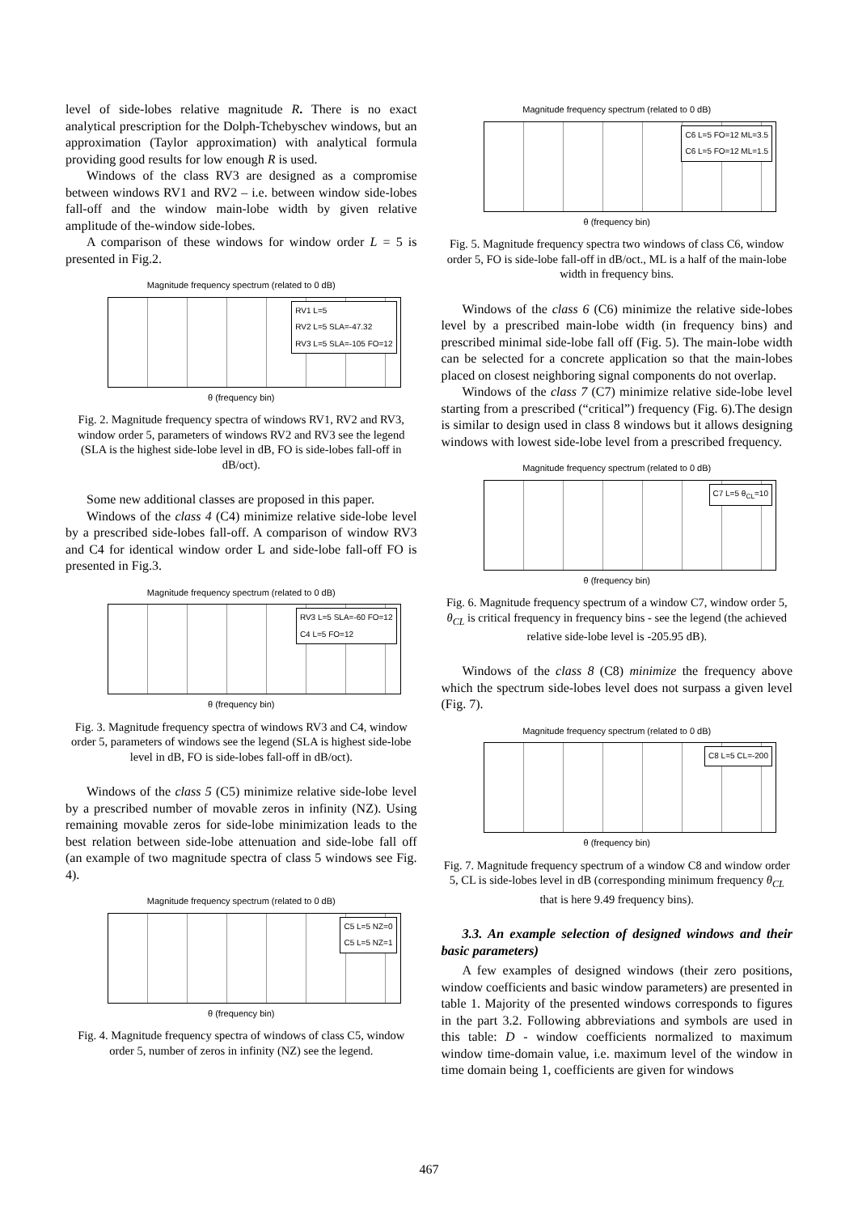level of side-lobes relative magnitude R. There is no exact analytical prescription for the Dolph-Tchebyschev windows, but an approximation (Taylor approximation) with analytical formula providing good results for low enough R is used.
Windows of the class RV3 are designed as a compromise between windows RV1 and RV2 – i.e. between window side-lobes fall-off and the window main-lobe width by given relative amplitude of the-window side-lobes.
A comparison of these windows for window order L = 5 is presented in Fig.2.
Magnitude frequency spectrum (related to 0 dB)
RV1 L=5
RV2 L=5 SLA=-47.32
RV3 L=5 SLA=-105 FO=12
θ (frequency bin)
Fig. 2. Magnitude frequency spectra of windows RV1, RV2 and RV3, window order 5, parameters of windows RV2 and RV3 see the legend (SLA is the highest side-lobe level in dB, FO is side-lobes fall-off in dB/oct).
Some new additional classes are proposed in this paper.
Windows of the class 4 (C4) minimize relative side-lobe level by a prescribed side-lobes fall-off. A comparison of window RV3 and C4 for identical window order L and side-lobe fall-off FO is presented in Fig.3.
Magnitude frequency spectrum (related to 0 dB)
RV3 L=5 SLA=-60 FO=12
C4 L=5 FO=12
θ (frequency bin)
Fig. 3. Magnitude frequency spectra of windows RV3 and C4, window order 5, parameters of windows see the legend (SLA is highest side-lobe level in dB, FO is side-lobes fall-off in dB/oct).
Windows of the class 5 (C5) minimize relative side-lobe level by a prescribed number of movable zeros in infinity (NZ). Using remaining movable zeros for side-lobe minimization leads to the best relation between side-lobe attenuation and side-lobe fall off (an example of two magnitude spectra of class 5 windows see Fig. 4).
Magnitude frequency spectrum (related to 0 dB)
C5 L=5 NZ=0
C5 L=5 NZ=1
θ (frequency bin)
Fig. 4. Magnitude frequency spectra of windows of class C5, window order 5, number of zeros in infinity (NZ) see the legend.
Magnitude frequency spectrum (related to 0 dB)
C6 L=5 FO=12 ML=3.5
C6 L=5 FO=12 ML=1.5
θ (frequency bin)
Fig. 5. Magnitude frequency spectra two windows of class C6, window order 5, FO is side-lobe fall-off in dB/oct., ML is a half of the main-lobe width in frequency bins.
Windows of the class 6 (C6) minimize the relative side-lobes level by a prescribed main-lobe width (in frequency bins) and prescribed minimal side-lobe fall off (Fig. 5). The main-lobe width can be selected for a concrete application so that the main-lobes placed on closest neighboring signal components do not overlap.
Windows of the class 7 (C7) minimize relative side-lobe level starting from a prescribed (“critical”) frequency (Fig. 6).The design is similar to design used in class 8 windows but it allows designing windows with lowest side-lobe level from a prescribed frequency.
Magnitude frequency spectrum (related to 0 dB)
C7 L=5 θ<sub>CL</sub>=10
θ (frequency bin)
Fig. 6. Magnitude frequency spectrum of a window C7, window order 5, θ<sub>CL</sub> is critical frequency in frequency bins - see the legend (the achieved relative side-lobe level is -205.95 dB).
Windows of the class 8 (C8) minimize the frequency above which the spectrum side-lobes level does not surpass a given level (Fig. 7).
Magnitude frequency spectrum (related to 0 dB)
C8 L=5 CL=-200
θ (frequency bin)
Fig. 7. Magnitude frequency spectrum of a window C8 and window order 5, CL is side-lobes level in dB (corresponding minimum frequency θ<sub>CL</sub> that is here 9.49 frequency bins).
3.3. An example selection of designed windows and their basic parameters)
A few examples of designed windows (their zero positions, window coefficients and basic window parameters) are presented in table 1. Majority of the presented windows corresponds to figures in the part 3.2. Following abbreviations and symbols are used in this table: D - window coefficients normalized to maximum window time-domain value, i.e. maximum level of the window in time domain being 1, coefficients are given for windows
467